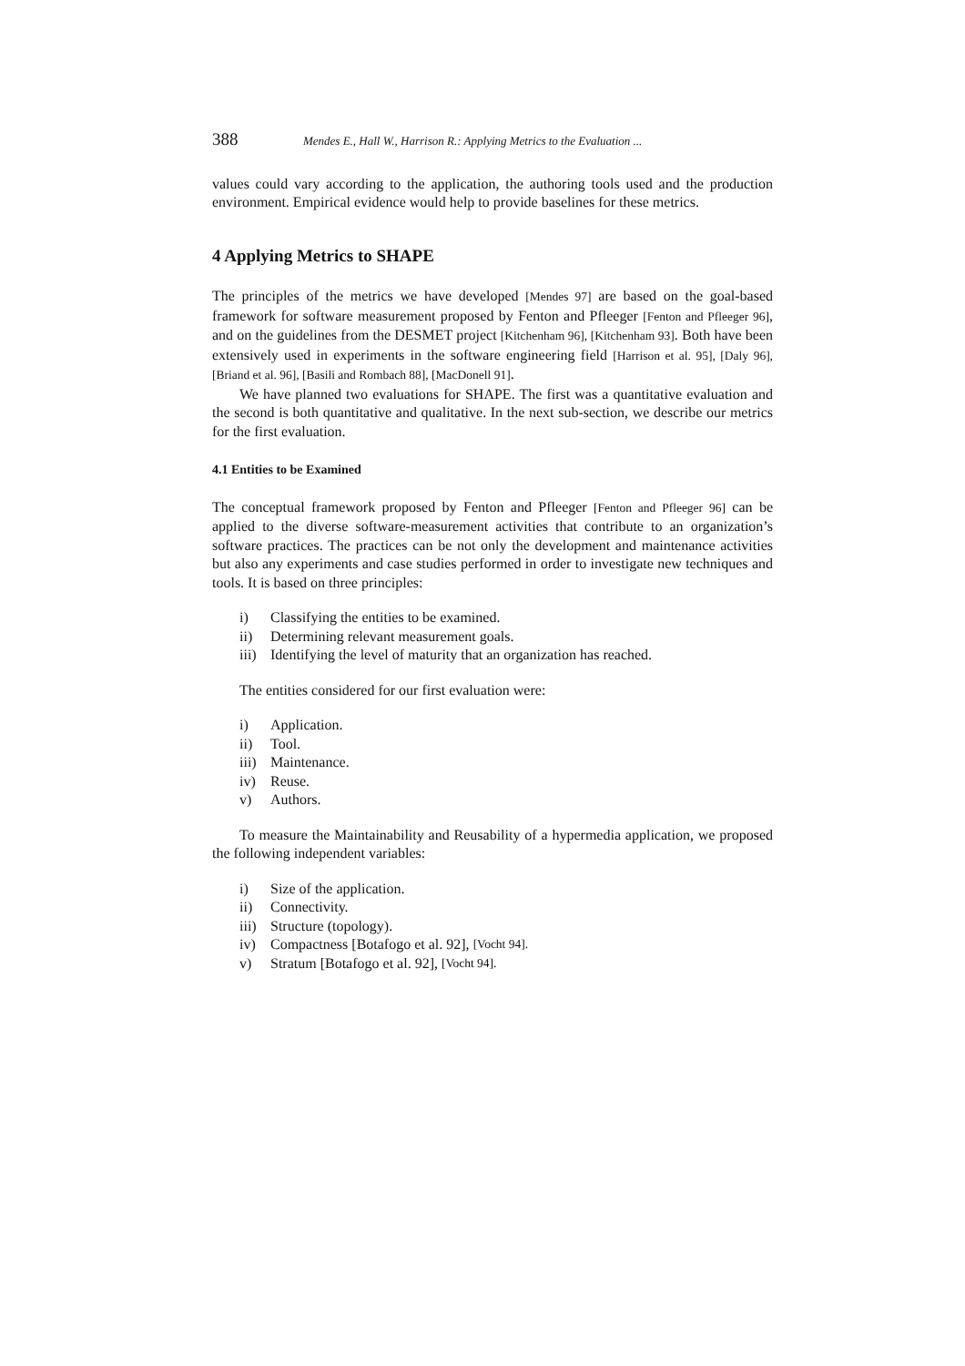388 Mendes E., Hall W., Harrison R.: Applying Metrics to the Evaluation ...
values could vary according to the application, the authoring tools used and the production environment. Empirical evidence would help to provide baselines for these metrics.
4 Applying Metrics to SHAPE
The principles of the metrics we have developed [Mendes 97] are based on the goal-based framework for software measurement proposed by Fenton and Pfleeger [Fenton and Pfleeger 96], and on the guidelines from the DESMET project [Kitchenham 96], [Kitchenham 93]. Both have been extensively used in experiments in the software engineering field [Harrison et al. 95], [Daly 96], [Briand et al. 96], [Basili and Rombach 88], [MacDonell 91].
We have planned two evaluations for SHAPE. The first was a quantitative evaluation and the second is both quantitative and qualitative. In the next sub-section, we describe our metrics for the first evaluation.
4.1 Entities to be Examined
The conceptual framework proposed by Fenton and Pfleeger [Fenton and Pfleeger 96] can be applied to the diverse software-measurement activities that contribute to an organization’s software practices. The practices can be not only the development and maintenance activities but also any experiments and case studies performed in order to investigate new techniques and tools. It is based on three principles:
i) Classifying the entities to be examined.
ii) Determining relevant measurement goals.
iii) Identifying the level of maturity that an organization has reached.
The entities considered for our first evaluation were:
i) Application.
ii) Tool.
iii) Maintenance.
iv) Reuse.
v) Authors.
To measure the Maintainability and Reusability of a hypermedia application, we proposed the following independent variables:
i) Size of the application.
ii) Connectivity.
iii) Structure (topology).
iv) Compactness [Botafogo et al. 92], [Vocht 94].
v) Stratum [Botafogo et al. 92], [Vocht 94].